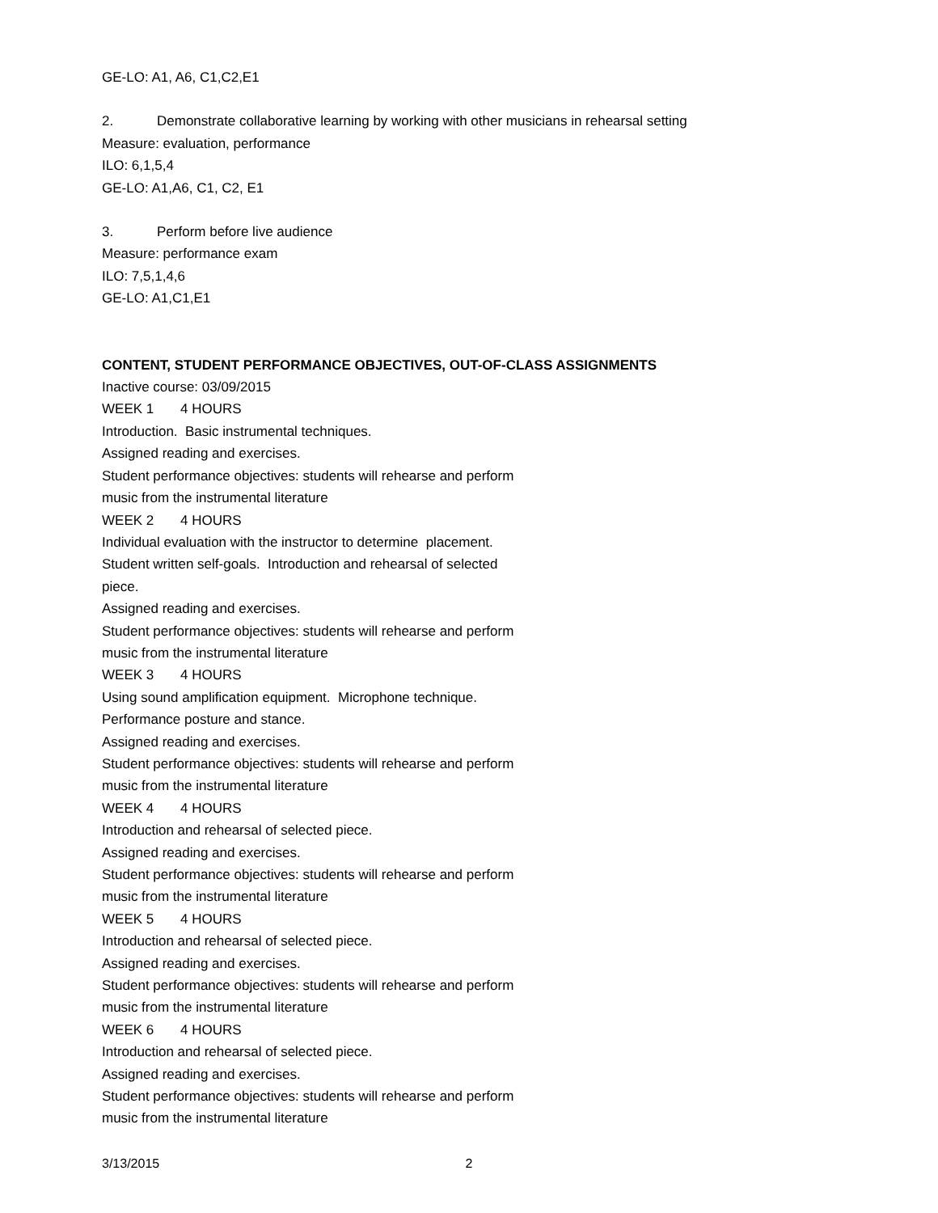GE-LO: A1, A6, C1,C2,E1
2. Demonstrate collaborative learning by working with other musicians in rehearsal setting
Measure: evaluation, performance
ILO: 6,1,5,4
GE-LO: A1,A6, C1, C2, E1
3. Perform before live audience
Measure: performance exam
ILO: 7,5,1,4,6
GE-LO: A1,C1,E1
CONTENT, STUDENT PERFORMANCE OBJECTIVES, OUT-OF-CLASS ASSIGNMENTS
Inactive course: 03/09/2015
WEEK 1 4 HOURS
Introduction. Basic instrumental techniques.
Assigned reading and exercises.
Student performance objectives: students will rehearse and perform
music from the instrumental literature
WEEK 2 4 HOURS
Individual evaluation with the instructor to determine placement.
Student written self-goals. Introduction and rehearsal of selected
piece.
Assigned reading and exercises.
Student performance objectives: students will rehearse and perform
music from the instrumental literature
WEEK 3 4 HOURS
Using sound amplification equipment. Microphone technique.
Performance posture and stance.
Assigned reading and exercises.
Student performance objectives: students will rehearse and perform
music from the instrumental literature
WEEK 4 4 HOURS
Introduction and rehearsal of selected piece.
Assigned reading and exercises.
Student performance objectives: students will rehearse and perform
music from the instrumental literature
WEEK 5 4 HOURS
Introduction and rehearsal of selected piece.
Assigned reading and exercises.
Student performance objectives: students will rehearse and perform
music from the instrumental literature
WEEK 6 4 HOURS
Introduction and rehearsal of selected piece.
Assigned reading and exercises.
Student performance objectives: students will rehearse and perform
music from the instrumental literature
3/13/2015 2